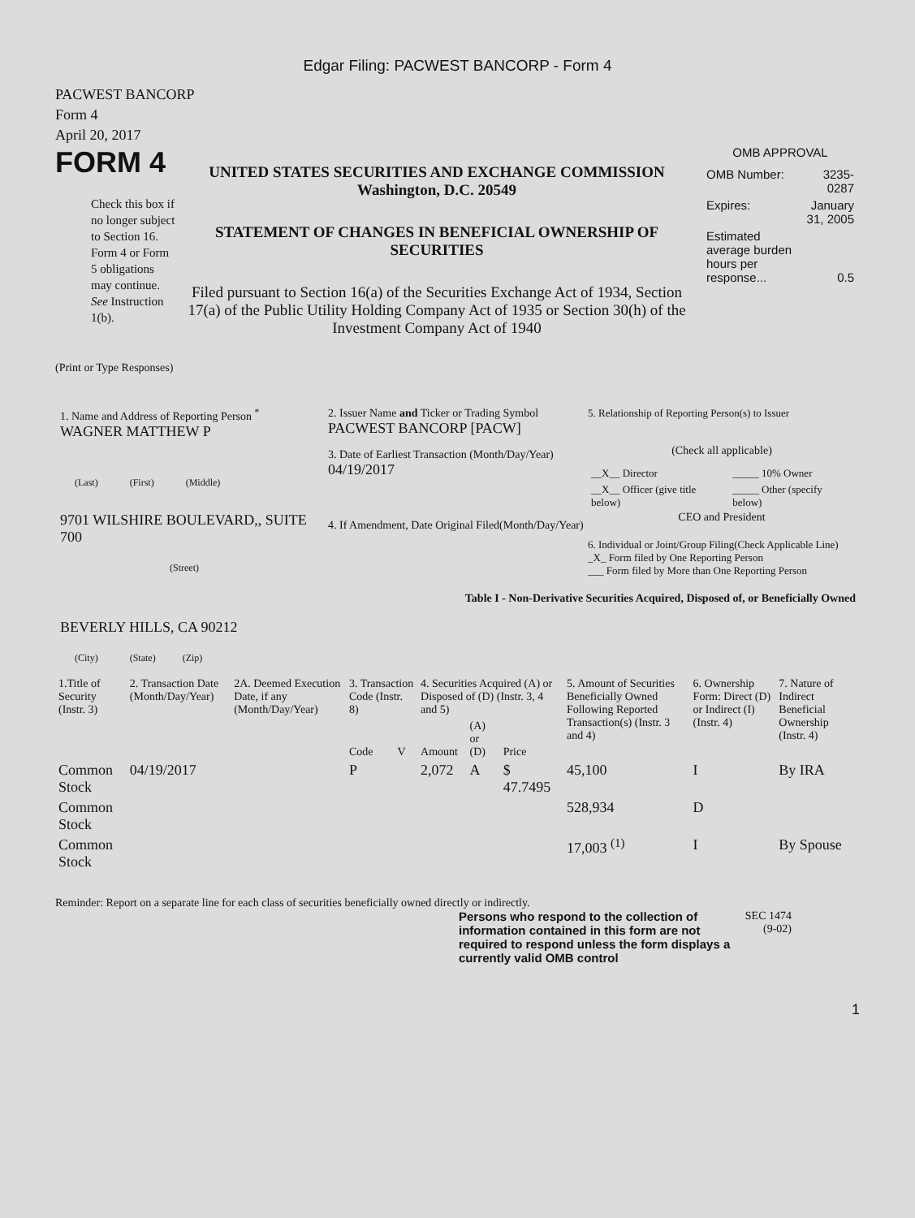Edgar Filing: PACWEST BANCORP - Form 4
PACWEST BANCORP
Form 4
April 20, 2017
FORM 4
Check this box if no longer subject to Section 16. Form 4 or Form 5 obligations may continue. See Instruction 1(b).
UNITED STATES SECURITIES AND EXCHANGE COMMISSION
Washington, D.C. 20549
STATEMENT OF CHANGES IN BENEFICIAL OWNERSHIP OF SECURITIES
Filed pursuant to Section 16(a) of the Securities Exchange Act of 1934, Section 17(a) of the Public Utility Holding Company Act of 1935 or Section 30(h) of the Investment Company Act of 1940
OMB APPROVAL
| OMB Number: | 3235-0287 |
| Expires: | January 31, 2005 |
| Estimated average burden hours per response... | 0.5 |
(Print or Type Responses)
1. Name and Address of Reporting Person <sup>*</sup>
WAGNER MATTHEW P
(Last) (First) (Middle)
9701 WILSHIRE BOULEVARD,, SUITE 700
(Street)
BEVERLY HILLS, CA 90212
(City) (State) (Zip)
2. Issuer Name and Ticker or Trading Symbol
PACWEST BANCORP [PACW]
3. Date of Earliest Transaction (Month/Day/Year)
04/19/2017
4. If Amendment, Date Original Filed(Month/Day/Year)
5. Relationship of Reporting Person(s) to Issuer
(Check all applicable)
| __X__ Director | _____ 10% Owner |
| __X__ Officer (give title below) | _____ Other (specify below) |
CEO and President
6. Individual or Joint/Group Filing(Check Applicable Line)
_X_ Form filed by One Reporting Person
___ Form filed by More than One Reporting Person
Table I - Non-Derivative Securities Acquired, Disposed of, or Beneficially Owned
| 1.Title of Security (Instr. 3) | 2. Transaction Date (Month/Day/Year) | 2A. Deemed Execution Date, if any (Month/Day/Year) | 3. Transaction Code (Instr. 8) | | 4. Securities Acquired (A) or Disposed of (D) (Instr. 3, 4 and 5) | | | 5. Amount of Securities Beneficially Owned Following Reported Transaction(s) (Instr. 3 and 4) | 6. Ownership Form: Direct (D) or Indirect (I) (Instr. 4) | 7. Nature of Indirect Beneficial Ownership (Instr. 4) |
| --- | --- | --- | --- | --- | --- | --- | --- | --- | --- | --- |
| | | | Code | V | Amount | (A) or (D) | Price | | | |
| Common Stock | 04/19/2017 | | P | | 2,072 | A | $ 47.7495 | 45,100 | I | By IRA |
| Common Stock | | | | | | | | 528,934 | D | |
| Common Stock | | | | | | | | 17,003 <sup>(1)</sup> | I | By Spouse |
Reminder: Report on a separate line for each class of securities beneficially owned directly or indirectly.
Persons who respond to the collection of information contained in this form are not required to respond unless the form displays a currently valid OMB control
SEC 1474
(9-02)
1